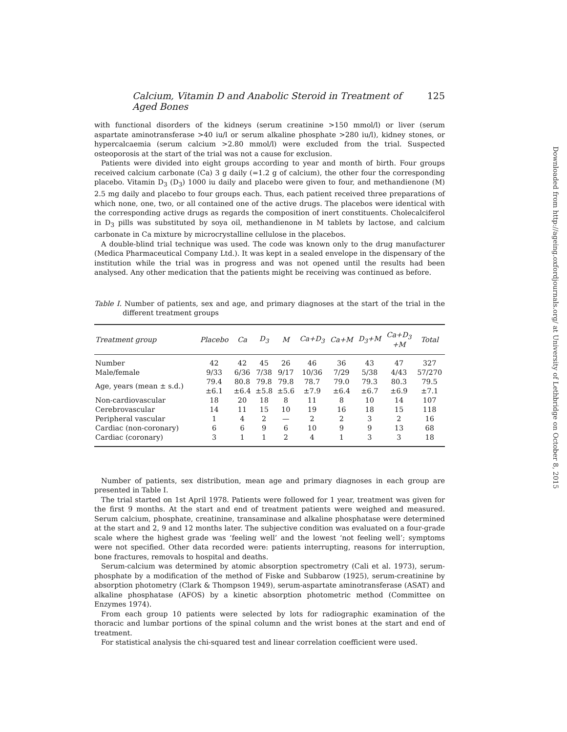Calcium, Vitamin D and Anabolic Steroid in Treatment of Aged Bones 125
with functional disorders of the kidneys (serum creatinine >150 mmol/l) or liver (serum aspartate aminotransferase >40 iu/l or serum alkaline phosphate >280 iu/l), kidney stones, or hypercalcaemia (serum calcium >2.80 mmol/l) were excluded from the trial. Suspected osteoporosis at the start of the trial was not a cause for exclusion.
Patients were divided into eight groups according to year and month of birth. Four groups received calcium carbonate (Ca) 3 g daily (=1.2 g of calcium), the other four the corresponding placebo. Vitamin D<sub>3</sub> (D<sub>3</sub>) 1000 iu daily and placebo were given to four, and methandienone (M) 2.5 mg daily and placebo to four groups each. Thus, each patient received three preparations of which none, one, two, or all contained one of the active drugs. The placebos were identical with the corresponding active drugs as regards the composition of inert constituents. Cholecalciferol in D<sub>3</sub> pills was substituted by soya oil, methandienone in M tablets by lactose, and calcium carbonate in Ca mixture by microcrystalline cellulose in the placebos.
A double-blind trial technique was used. The code was known only to the drug manufacturer (Medica Pharmaceutical Company Ltd.). It was kept in a sealed envelope in the dispensary of the institution while the trial was in progress and was not opened until the results had been analysed. Any other medication that the patients might be receiving was continued as before.
Table I. Number of patients, sex and age, and primary diagnoses at the start of the trial in the different treatment groups
| Treatment group | Placebo | Ca | D<sub>3</sub> | M | Ca+D<sub>3</sub> | Ca+M | D<sub>3</sub>+M | Ca+D<sub>3</sub> +M | Total |
| --- | --- | --- | --- | --- | --- | --- | --- | --- | --- |
| Number | 42 | 42 | 45 | 26 | 46 | 36 | 43 | 47 | 327 |
| Male/female | 9/33 | 6/36 | 7/38 | 9/17 | 10/36 | 7/29 | 5/38 | 4/43 | 57/270 |
| Age, years (mean ± s.d.) | 79.4 ±6.1 | 80.8 ±6.4 | 79.8 ±5.8 | 79.8 ±5.6 | 78.7 ±7.9 | 79.0 ±6.4 | 79.3 ±6.7 | 80.3 ±6.9 | 79.5 ±7.1 |
| Non-cardiovascular | 18 | 20 | 18 | 8 | 11 | 8 | 10 | 14 | 107 |
| Cerebrovascular | 14 | 11 | 15 | 10 | 19 | 16 | 18 | 15 | 118 |
| Peripheral vascular | 1 | 4 | 2 | — | 2 | 2 | 3 | 2 | 16 |
| Cardiac (non-coronary) | 6 | 6 | 9 | 6 | 10 | 9 | 9 | 13 | 68 |
| Cardiac (coronary) | 3 | 1 | 1 | 2 | 4 | 1 | 3 | 3 | 18 |
Number of patients, sex distribution, mean age and primary diagnoses in each group are presented in Table I.
The trial started on 1st April 1978. Patients were followed for 1 year, treatment was given for the first 9 months. At the start and end of treatment patients were weighed and measured. Serum calcium, phosphate, creatinine, transaminase and alkaline phosphatase were determined at the start and 2, 9 and 12 months later. The subjective condition was evaluated on a four-grade scale where the highest grade was ‘feeling well’ and the lowest ‘not feeling well’; symptoms were not specified. Other data recorded were: patients interrupting, reasons for interruption, bone fractures, removals to hospital and deaths.
Serum-calcium was determined by atomic absorption spectrometry (Cali et al. 1973), serum-phosphate by a modification of the method of Fiske and Subbarow (1925), serum-creatinine by absorption photometry (Clark & Thompson 1949), serum-aspartate aminotransferase (ASAT) and alkaline phosphatase (AFOS) by a kinetic absorption photometric method (Committee on Enzymes 1974).
From each group 10 patients were selected by lots for radiographic examination of the thoracic and lumbar portions of the spinal column and the wrist bones at the start and end of treatment.
For statistical analysis the chi-squared test and linear correlation coefficient were used.
Downloaded from http://ageing.oxfordjournals.org/ at University of Lethbridge on October 8, 2015